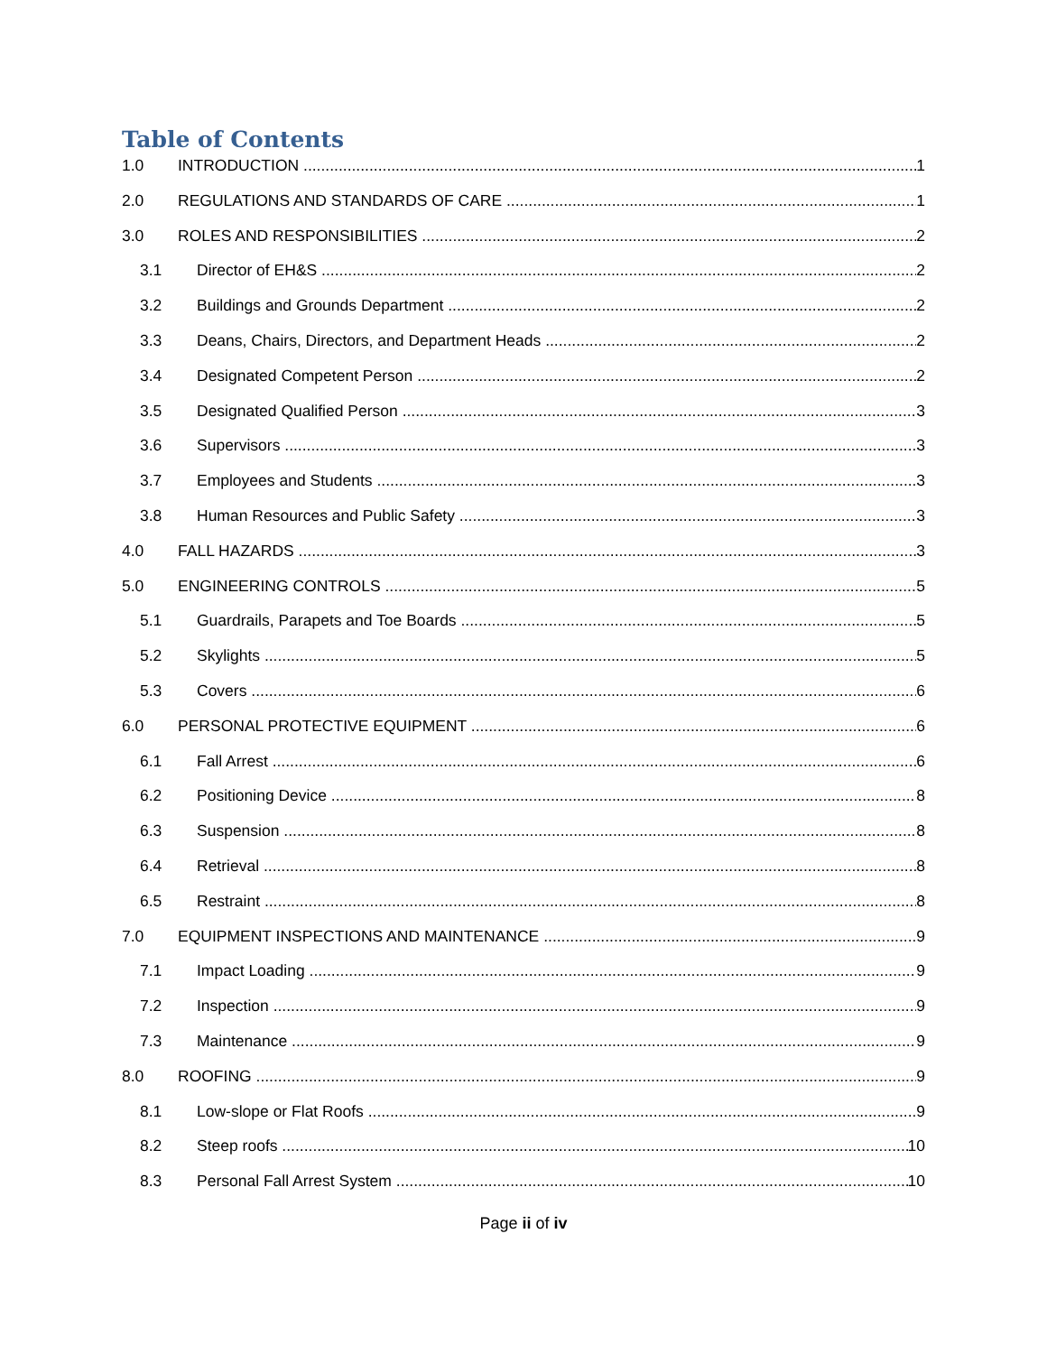Table of Contents
1.0 INTRODUCTION 1
2.0 REGULATIONS AND STANDARDS OF CARE 1
3.0 ROLES AND RESPONSIBILITIES 2
3.1 Director of EH&S 2
3.2 Buildings and Grounds Department 2
3.3 Deans, Chairs, Directors, and Department Heads 2
3.4 Designated Competent Person 2
3.5 Designated Qualified Person 3
3.6 Supervisors 3
3.7 Employees and Students 3
3.8 Human Resources and Public Safety 3
4.0 FALL HAZARDS 3
5.0 ENGINEERING CONTROLS 5
5.1 Guardrails, Parapets and Toe Boards 5
5.2 Skylights 5
5.3 Covers 6
6.0 PERSONAL PROTECTIVE EQUIPMENT 6
6.1 Fall Arrest 6
6.2 Positioning Device 8
6.3 Suspension 8
6.4 Retrieval 8
6.5 Restraint 8
7.0 EQUIPMENT INSPECTIONS AND MAINTENANCE 9
7.1 Impact Loading 9
7.2 Inspection 9
7.3 Maintenance 9
8.0 ROOFING 9
8.1 Low-slope or Flat Roofs 9
8.2 Steep roofs 10
8.3 Personal Fall Arrest System 10
Page ii of iv